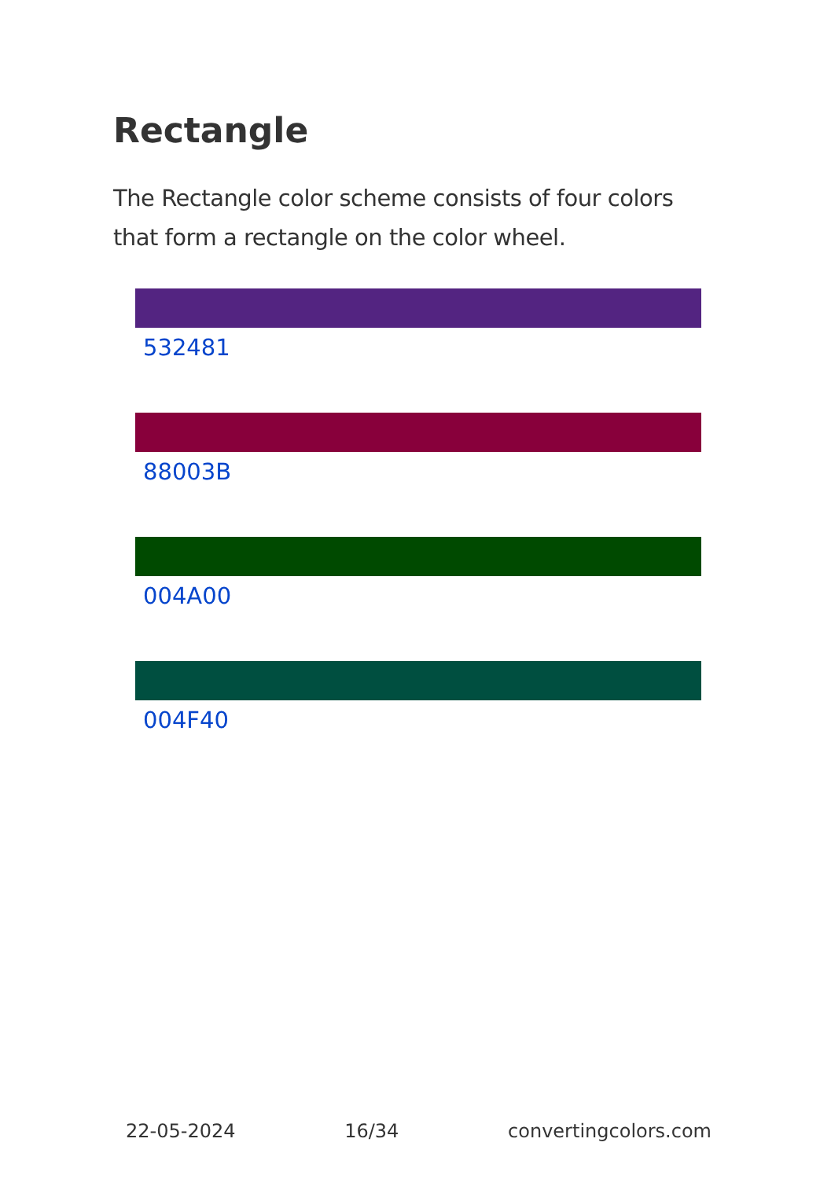Rectangle
The Rectangle color scheme consists of four colors that form a rectangle on the color wheel.
532481
88003B
004A00
004F40
22-05-2024 16/34 convertingcolors.com